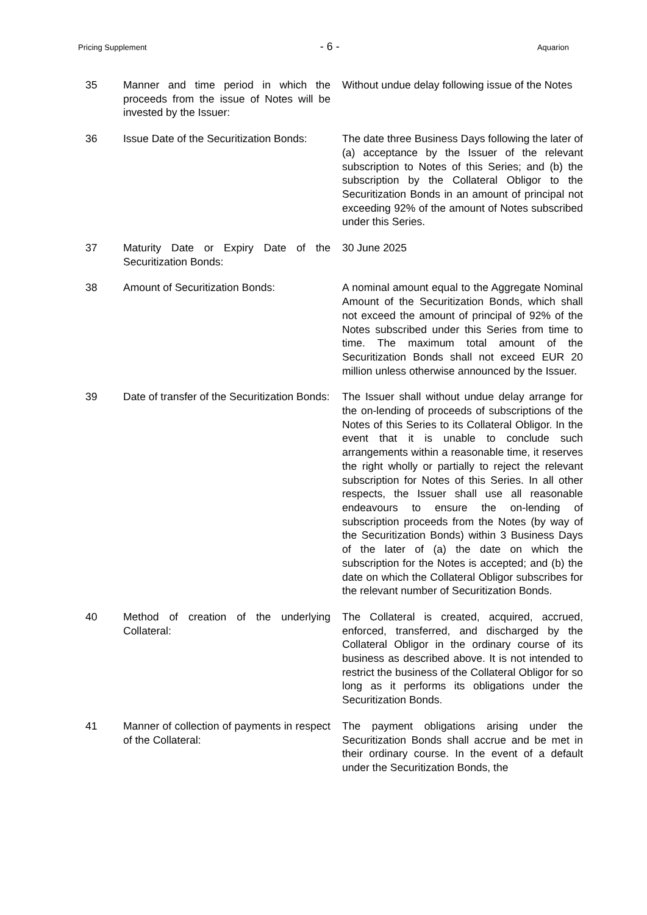Pricing Supplement - 6 - Aquarion
35 Manner and time period in which the proceeds from the issue of Notes will be invested by the Issuer:
Without undue delay following issue of the Notes
36 Issue Date of the Securitization Bonds:
The date three Business Days following the later of (a) acceptance by the Issuer of the relevant subscription to Notes of this Series; and (b) the subscription by the Collateral Obligor to the Securitization Bonds in an amount of principal not exceeding 92% of the amount of Notes subscribed under this Series.
37 Maturity Date or Expiry Date of the Securitization Bonds:
30 June 2025
38 Amount of Securitization Bonds: A nominal amount equal to the Aggregate Nominal Amount of the Securitization Bonds, which shall not exceed the amount of principal of 92% of the Notes subscribed under this Series from time to time. The maximum total amount of the Securitization Bonds shall not exceed EUR 20 million unless otherwise announced by the Issuer.
39 Date of transfer of the Securitization Bonds:
The Issuer shall without undue delay arrange for the on-lending of proceeds of subscriptions of the Notes of this Series to its Collateral Obligor. In the event that it is unable to conclude such arrangements within a reasonable time, it reserves the right wholly or partially to reject the relevant subscription for Notes of this Series. In all other respects, the Issuer shall use all reasonable endeavours to ensure the on-lending of subscription proceeds from the Notes (by way of the Securitization Bonds) within 3 Business Days of the later of (a) the date on which the subscription for the Notes is accepted; and (b) the date on which the Collateral Obligor subscribes for the relevant number of Securitization Bonds.
40 Method of creation of the underlying Collateral:
The Collateral is created, acquired, accrued, enforced, transferred, and discharged by the Collateral Obligor in the ordinary course of its business as described above. It is not intended to restrict the business of the Collateral Obligor for so long as it performs its obligations under the Securitization Bonds.
41 Manner of collection of payments in respect of the Collateral:
The payment obligations arising under the Securitization Bonds shall accrue and be met in their ordinary course. In the event of a default under the Securitization Bonds, the